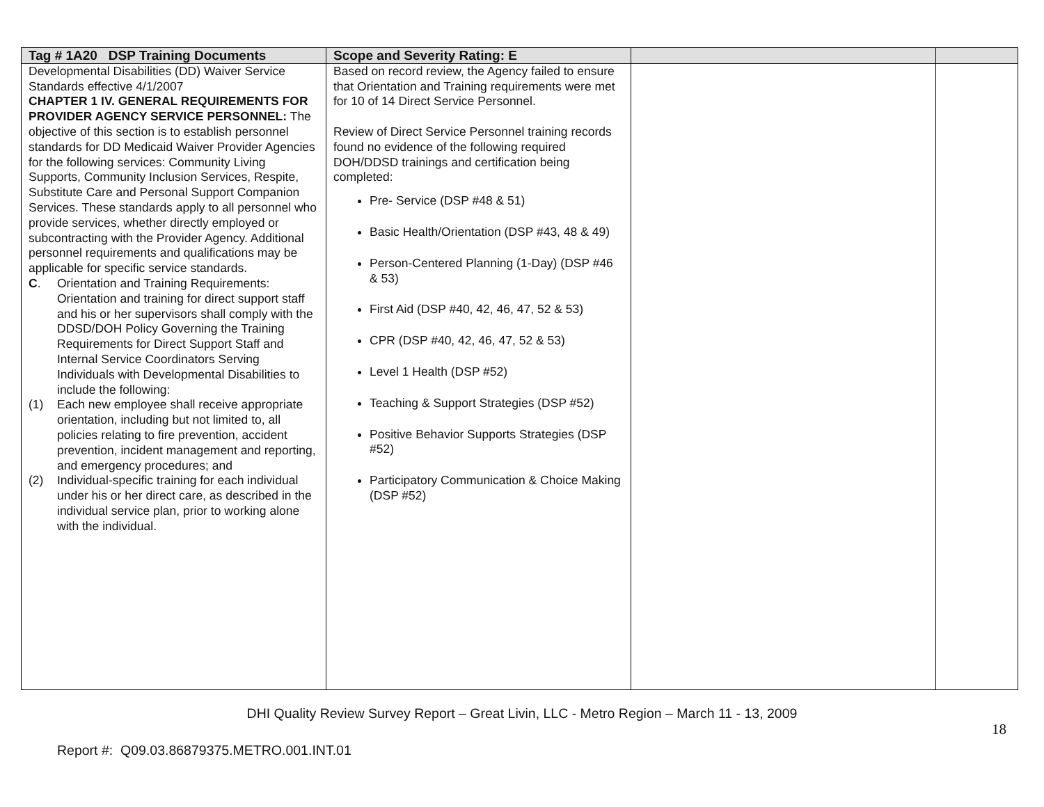| Tag # 1A20 DSP Training Documents | Scope and Severity Rating: E | | |
| --- | --- | --- | --- |
| Developmental Disabilities (DD) Waiver Service Standards effective 4/1/2007 CHAPTER 1 IV. GENERAL REQUIREMENTS FOR PROVIDER AGENCY SERVICE PERSONNEL: The objective of this section is to establish personnel standards for DD Medicaid Waiver Provider Agencies for the following services: Community Living Supports, Community Inclusion Services, Respite, Substitute Care and Personal Support Companion Services. These standards apply to all personnel who provide services, whether directly employed or subcontracting with the Provider Agency. Additional personnel requirements and qualifications may be applicable for specific service standards. C . Orientation and Training Requirements: Orientation and training for direct support staff and his or her supervisors shall comply with the DDSD/DOH Policy Governing the Training Requirements for Direct Support Staff and Internal Service Coordinators Serving Individuals with Developmental Disabilities to include the following: (1) Each new employee shall receive appropriate orientation, including but not limited to, all policies relating to fire prevention, accident prevention, incident management and reporting, and emergency procedures; and (2) Individual-specific training for each individual under his or her direct care, as described in the individual service plan, prior to working alone with the individual. | Based on record review, the Agency failed to ensure that Orientation and Training requirements were met for 10 of 14 Direct Service Personnel. Review of Direct Service Personnel training records found no evidence of the following required DOH/DDSD trainings and certification being completed: Pre- Service (DSP #48 & 51) Basic Health/Orientation (DSP #43, 48 & 49) Person-Centered Planning (1-Day) (DSP #46 & 53) First Aid (DSP #40, 42, 46, 47, 52 & 53) CPR (DSP #40, 42, 46, 47, 52 & 53) Level 1 Health (DSP #52) Teaching & Support Strategies (DSP #52) Positive Behavior Supports Strategies (DSP #52) Participatory Communication & Choice Making (DSP #52) | | |
DHI Quality Review Survey Report – Great Livin, LLC - Metro Region – March 11 - 13, 2009
18
Report #: Q09.03.86879375.METRO.001.INT.01